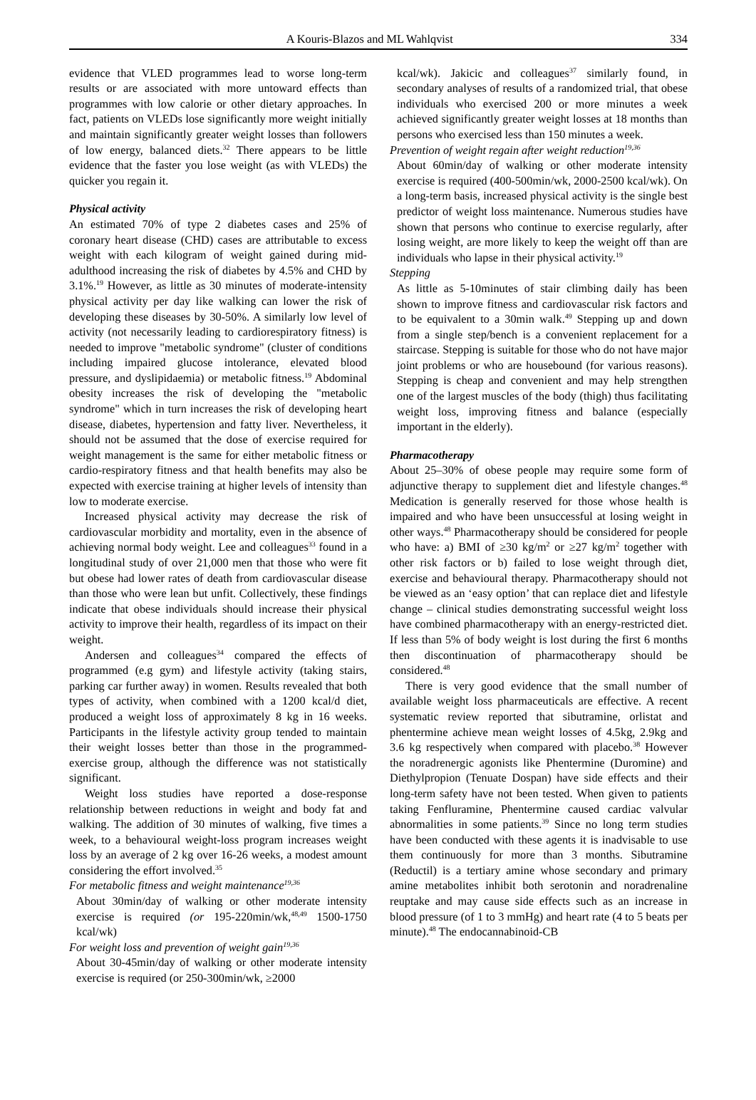A Kouris-Blazos and ML Wahlqvist 334
evidence that VLED programmes lead to worse long-term results or are associated with more untoward effects than programmes with low calorie or other dietary approaches. In fact, patients on VLEDs lose significantly more weight initially and maintain significantly greater weight losses than followers of low energy, balanced diets.<sup>32</sup> There appears to be little evidence that the faster you lose weight (as with VLEDs) the quicker you regain it.
Physical activity
An estimated 70% of type 2 diabetes cases and 25% of coronary heart disease (CHD) cases are attributable to excess weight with each kilogram of weight gained during mid-adulthood increasing the risk of diabetes by 4.5% and CHD by 3.1%.<sup>19</sup> However, as little as 30 minutes of moderate-intensity physical activity per day like walking can lower the risk of developing these diseases by 30-50%. A similarly low level of activity (not necessarily leading to cardiorespiratory fitness) is needed to improve "metabolic syndrome" (cluster of conditions including impaired glucose intolerance, elevated blood pressure, and dyslipidaemia) or metabolic fitness.<sup>19</sup> Abdominal obesity increases the risk of developing the "metabolic syndrome" which in turn increases the risk of developing heart disease, diabetes, hypertension and fatty liver. Nevertheless, it should not be assumed that the dose of exercise required for weight management is the same for either metabolic fitness or cardio-respiratory fitness and that health benefits may also be expected with exercise training at higher levels of intensity than low to moderate exercise.
Increased physical activity may decrease the risk of cardiovascular morbidity and mortality, even in the absence of achieving normal body weight. Lee and colleagues<sup>33</sup> found in a longitudinal study of over 21,000 men that those who were fit but obese had lower rates of death from cardiovascular disease than those who were lean but unfit. Collectively, these findings indicate that obese individuals should increase their physical activity to improve their health, regardless of its impact on their weight.
Andersen and colleagues<sup>34</sup> compared the effects of programmed (e.g gym) and lifestyle activity (taking stairs, parking car further away) in women. Results revealed that both types of activity, when combined with a 1200 kcal/d diet, produced a weight loss of approximately 8 kg in 16 weeks. Participants in the lifestyle activity group tended to maintain their weight losses better than those in the programmed-exercise group, although the difference was not statistically significant.
Weight loss studies have reported a dose-response relationship between reductions in weight and body fat and walking. The addition of 30 minutes of walking, five times a week, to a behavioural weight-loss program increases weight loss by an average of 2 kg over 16-26 weeks, a modest amount considering the effort involved.<sup>35</sup>
For metabolic fitness and weight maintenance<sup>19,36</sup>
About 30min/day of walking or other moderate intensity exercise is required (or 195-220min/wk,<sup>48,49</sup> 1500-1750 kcal/wk)
For weight loss and prevention of weight gain<sup>19,36</sup>
About 30-45min/day of walking or other moderate intensity exercise is required (or 250-300min/wk, ≥2000
kcal/wk). Jakicic and colleagues<sup>37</sup> similarly found, in secondary analyses of results of a randomized trial, that obese individuals who exercised 200 or more minutes a week achieved significantly greater weight losses at 18 months than persons who exercised less than 150 minutes a week.
Prevention of weight regain after weight reduction<sup>19,36</sup>
About 60min/day of walking or other moderate intensity exercise is required (400-500min/wk, 2000-2500 kcal/wk). On a long-term basis, increased physical activity is the single best predictor of weight loss maintenance. Numerous studies have shown that persons who continue to exercise regularly, after losing weight, are more likely to keep the weight off than are individuals who lapse in their physical activity.<sup>19</sup>
Stepping
As little as 5-10minutes of stair climbing daily has been shown to improve fitness and cardiovascular risk factors and to be equivalent to a 30min walk.<sup>49</sup> Stepping up and down from a single step/bench is a convenient replacement for a staircase. Stepping is suitable for those who do not have major joint problems or who are housebound (for various reasons). Stepping is cheap and convenient and may help strengthen one of the largest muscles of the body (thigh) thus facilitating weight loss, improving fitness and balance (especially important in the elderly).
Pharmacotherapy
About 25–30% of obese people may require some form of adjunctive therapy to supplement diet and lifestyle changes.<sup>48</sup> Medication is generally reserved for those whose health is impaired and who have been unsuccessful at losing weight in other ways.<sup>48</sup> Pharmacotherapy should be considered for people who have: a) BMI of ≥30 kg/m<sup>2</sup> or ≥27 kg/m<sup>2</sup> together with other risk factors or b) failed to lose weight through diet, exercise and behavioural therapy. Pharmacotherapy should not be viewed as an ‘easy option’ that can replace diet and lifestyle change – clinical studies demonstrating successful weight loss have combined pharmacotherapy with an energy-restricted diet. If less than 5% of body weight is lost during the first 6 months then discontinuation of pharmacotherapy should be considered.<sup>48</sup>
There is very good evidence that the small number of available weight loss pharmaceuticals are effective. A recent systematic review reported that sibutramine, orlistat and phentermine achieve mean weight losses of 4.5kg, 2.9kg and 3.6 kg respectively when compared with placebo.<sup>38</sup> However the noradrenergic agonists like Phentermine (Duromine) and Diethylpropion (Tenuate Dospan) have side effects and their long-term safety have not been tested. When given to patients taking Fenfluramine, Phentermine caused cardiac valvular abnormalities in some patients.<sup>39</sup> Since no long term studies have been conducted with these agents it is inadvisable to use them continuously for more than 3 months. Sibutramine (Reductil) is a tertiary amine whose secondary and primary amine metabolites inhibit both serotonin and noradrenaline reuptake and may cause side effects such as an increase in blood pressure (of 1 to 3 mmHg) and heart rate (4 to 5 beats per minute).<sup>48</sup> The endocannabinoid-CB